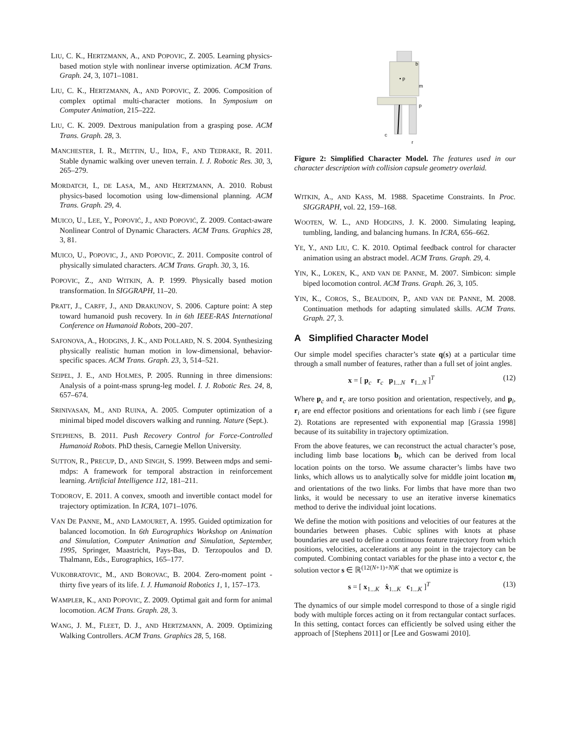LIU, C. K., HERTZMANN, A., AND POPOVIC, Z. 2005. Learning physics-based motion style with nonlinear inverse optimization. ACM Trans. Graph. 24, 3, 1071–1081.
LIU, C. K., HERTZMANN, A., AND POPOVIC, Z. 2006. Composition of complex optimal multi-character motions. In Symposium on Computer Animation, 215–222.
LIU, C. K. 2009. Dextrous manipulation from a grasping pose. ACM Trans. Graph. 28, 3.
MANCHESTER, I. R., METTIN, U., IIDA, F., AND TEDRAKE, R. 2011. Stable dynamic walking over uneven terrain. I. J. Robotic Res. 30, 3, 265–279.
MORDATCH, I., DE LASA, M., AND HERTZMANN, A. 2010. Robust physics-based locomotion using low-dimensional planning. ACM Trans. Graph. 29, 4.
MUICO, U., LEE, Y., POPOVIĆ, J., AND POPOVIĆ, Z. 2009. Contact-aware Nonlinear Control of Dynamic Characters. ACM Trans. Graphics 28, 3, 81.
MUICO, U., POPOVIC, J., AND POPOVIC, Z. 2011. Composite control of physically simulated characters. ACM Trans. Graph. 30, 3, 16.
POPOVIC, Z., AND WITKIN, A. P. 1999. Physically based motion transformation. In SIGGRAPH, 11–20.
PRATT, J., CARFF, J., AND DRAKUNOV, S. 2006. Capture point: A step toward humanoid push recovery. In in 6th IEEE-RAS International Conference on Humanoid Robots, 200–207.
SAFONOVA, A., HODGINS, J. K., AND POLLARD, N. S. 2004. Synthesizing physically realistic human motion in low-dimensional, behavior-specific spaces. ACM Trans. Graph. 23, 3, 514–521.
SEIPEL, J. E., AND HOLMES, P. 2005. Running in three dimensions: Analysis of a point-mass sprung-leg model. I. J. Robotic Res. 24, 8, 657–674.
SRINIVASAN, M., AND RUINA, A. 2005. Computer optimization of a minimal biped model discovers walking and running. Nature (Sept.).
STEPHENS, B. 2011. Push Recovery Control for Force-Controlled Humanoid Robots. PhD thesis, Carnegie Mellon University.
SUTTON, R., PRECUP, D., AND SINGH, S. 1999. Between mdps and semi-mdps: A framework for temporal abstraction in reinforcement learning. Artificial Intelligence 112, 181–211.
TODOROV, E. 2011. A convex, smooth and invertible contact model for trajectory optimization. In ICRA, 1071–1076.
VAN DE PANNE, M., AND LAMOURET, A. 1995. Guided optimization for balanced locomotion. In 6th Eurographics Workshop on Animation and Simulation, Computer Animation and Simulation, September, 1995, Springer, Maastricht, Pays-Bas, D. Terzopoulos and D. Thalmann, Eds., Eurographics, 165–177.
VUKOBRATOVIC, M., AND BOROVAC, B. 2004. Zero-moment point - thirty five years of its life. I. J. Humanoid Robotics 1, 1, 157–173.
WAMPLER, K., AND POPOVIC, Z. 2009. Optimal gait and form for animal locomotion. ACM Trans. Graph. 28, 3.
WANG, J. M., FLEET, D. J., AND HERTZMANN, A. 2009. Optimizing Walking Controllers. ACM Trans. Graphics 28, 5, 168.
• p
b
m
p
c
r
Figure 2: Simplified Character Model. The features used in our character description with collision capsule geometry overlaid.
WITKIN, A., AND KASS, M. 1988. Spacetime Constraints. In Proc. SIGGRAPH, vol. 22, 159–168.
WOOTEN, W. L., AND HODGINS, J. K. 2000. Simulating leaping, tumbling, landing, and balancing humans. In ICRA, 656–662.
YE, Y., AND LIU, C. K. 2010. Optimal feedback control for character animation using an abstract model. ACM Trans. Graph. 29, 4.
YIN, K., LOKEN, K., AND VAN DE PANNE, M. 2007. Simbicon: simple biped locomotion control. ACM Trans. Graph. 26, 3, 105.
YIN, K., COROS, S., BEAUDOIN, P., AND VAN DE PANNE, M. 2008. Continuation methods for adapting simulated skills. ACM Trans. Graph. 27, 3.
A Simplified Character Model
Our simple model specifies character’s state q(s) at a particular time through a small number of features, rather than a full set of joint angles.
x = [ p<sub>c</sub> r<sub>c</sub> p<sub>1...N</sub> r<sub>1...N</sub> ]<sup>T</sup> (12)
Where p<sub>c</sub> and r<sub>c</sub> are torso position and orientation, respectively, and p<sub>i</sub>, r<sub>i</sub> are end effector positions and orientations for each limb i (see figure 2). Rotations are represented with exponential map [Grassia 1998] because of its suitability in trajectory optimization.
From the above features, we can reconstruct the actual character’s pose, including limb base locations b<sub>i</sub>, which can be derived from local location points on the torso. We assume character’s limbs have two links, which allows us to analytically solve for middle joint location m<sub>i</sub> and orientations of the two links. For limbs that have more than two links, it would be necessary to use an iterative inverse kinematics method to derive the individual joint locations.
We define the motion with positions and velocities of our features at the boundaries between phases. Cubic splines with knots at phase boundaries are used to define a continuous feature trajectory from which positions, velocities, accelerations at any point in the trajectory can be computed. Combining contact variables for the phase into a vector c, the solution vector s ∈ ℝ<sup>(12(N+1)+N)K</sup> that we optimize is
s = [ x<sub>1...K</sub> ẋ<sub>1...K</sub> c<sub>1...K</sub> ]<sup>T</sup> (13)
The dynamics of our simple model correspond to those of a single rigid body with multiple forces acting on it from rectangular contact surfaces. In this setting, contact forces can efficiently be solved using either the approach of [Stephens 2011] or [Lee and Goswami 2010].